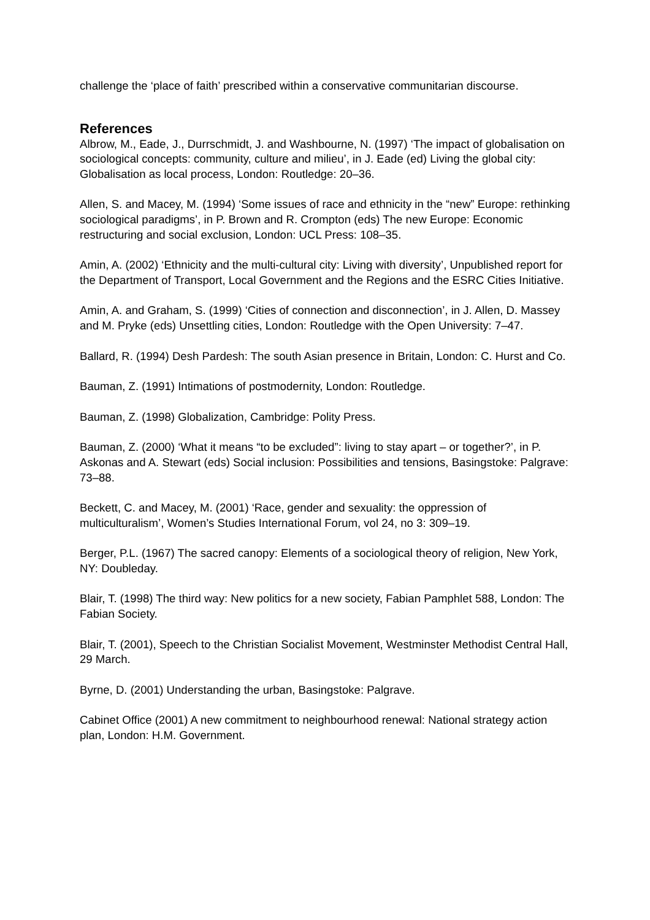challenge the ‘place of faith’ prescribed within a conservative communitarian discourse.
References
Albrow, M., Eade, J., Durrschmidt, J. and Washbourne, N. (1997) ‘The impact of globalisation on sociological concepts: community, culture and milieu’, in J. Eade (ed) Living the global city: Globalisation as local process, London: Routledge: 20–36.
Allen, S. and Macey, M. (1994) ‘Some issues of race and ethnicity in the “new” Europe: rethinking sociological paradigms’, in P. Brown and R. Crompton (eds) The new Europe: Economic restructuring and social exclusion, London: UCL Press: 108–35.
Amin, A. (2002) ‘Ethnicity and the multi-cultural city: Living with diversity’, Unpublished report for the Department of Transport, Local Government and the Regions and the ESRC Cities Initiative.
Amin, A. and Graham, S. (1999) ‘Cities of connection and disconnection’, in J. Allen, D. Massey and M. Pryke (eds) Unsettling cities, London: Routledge with the Open University: 7–47.
Ballard, R. (1994) Desh Pardesh: The south Asian presence in Britain, London: C. Hurst and Co.
Bauman, Z. (1991) Intimations of postmodernity, London: Routledge.
Bauman, Z. (1998) Globalization, Cambridge: Polity Press.
Bauman, Z. (2000) ‘What it means “to be excluded”: living to stay apart – or together?’, in P. Askonas and A. Stewart (eds) Social inclusion: Possibilities and tensions, Basingstoke: Palgrave: 73–88.
Beckett, C. and Macey, M. (2001) ‘Race, gender and sexuality: the oppression of multiculturalism’, Women’s Studies International Forum, vol 24, no 3: 309–19.
Berger, P.L. (1967) The sacred canopy: Elements of a sociological theory of religion, New York, NY: Doubleday.
Blair, T. (1998) The third way: New politics for a new society, Fabian Pamphlet 588, London: The Fabian Society.
Blair, T. (2001), Speech to the Christian Socialist Movement, Westminster Methodist Central Hall, 29 March.
Byrne, D. (2001) Understanding the urban, Basingstoke: Palgrave.
Cabinet Office (2001) A new commitment to neighbourhood renewal: National strategy action plan, London: H.M. Government.